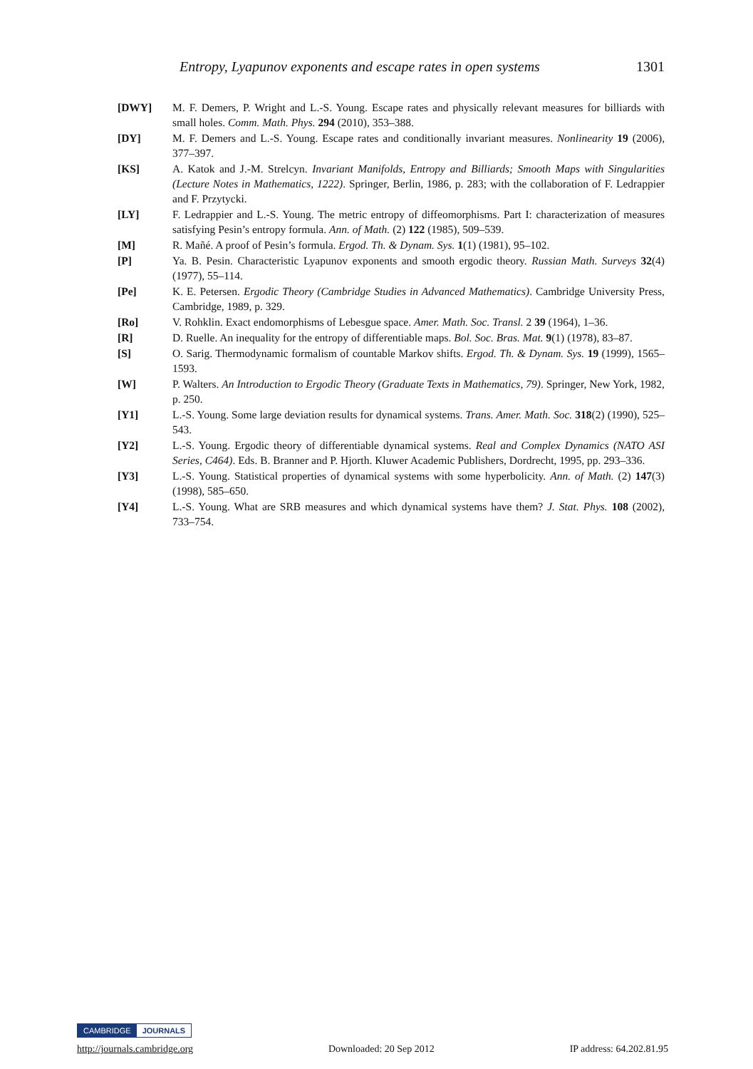Entropy, Lyapunov exponents and escape rates in open systems 1301
[DWY] M. F. Demers, P. Wright and L.-S. Young. Escape rates and physically relevant measures for billiards with small holes. Comm. Math. Phys. 294 (2010), 353–388.
[DY] M. F. Demers and L.-S. Young. Escape rates and conditionally invariant measures. Nonlinearity 19 (2006), 377–397.
[KS] A. Katok and J.-M. Strelcyn. Invariant Manifolds, Entropy and Billiards; Smooth Maps with Singularities (Lecture Notes in Mathematics, 1222). Springer, Berlin, 1986, p. 283; with the collaboration of F. Ledrappier and F. Przytycki.
[LY] F. Ledrappier and L.-S. Young. The metric entropy of diffeomorphisms. Part I: characterization of measures satisfying Pesin’s entropy formula. Ann. of Math. (2) 122 (1985), 509–539.
[M] R. Mañé. A proof of Pesin’s formula. Ergod. Th. & Dynam. Sys. 1(1) (1981), 95–102.
[P] Ya. B. Pesin. Characteristic Lyapunov exponents and smooth ergodic theory. Russian Math. Surveys 32(4) (1977), 55–114.
[Pe] K. E. Petersen. Ergodic Theory (Cambridge Studies in Advanced Mathematics). Cambridge University Press, Cambridge, 1989, p. 329.
[Ro] V. Rohklin. Exact endomorphisms of Lebesgue space. Amer. Math. Soc. Transl. 2 39 (1964), 1–36.
[R] D. Ruelle. An inequality for the entropy of differentiable maps. Bol. Soc. Bras. Mat. 9(1) (1978), 83–87.
[S] O. Sarig. Thermodynamic formalism of countable Markov shifts. Ergod. Th. & Dynam. Sys. 19 (1999), 1565–1593.
[W] P. Walters. An Introduction to Ergodic Theory (Graduate Texts in Mathematics, 79). Springer, New York, 1982, p. 250.
[Y1] L.-S. Young. Some large deviation results for dynamical systems. Trans. Amer. Math. Soc. 318(2) (1990), 525–543.
[Y2] L.-S. Young. Ergodic theory of differentiable dynamical systems. Real and Complex Dynamics (NATO ASI Series, C464). Eds. B. Branner and P. Hjorth. Kluwer Academic Publishers, Dordrecht, 1995, pp. 293–336.
[Y3] L.-S. Young. Statistical properties of dynamical systems with some hyperbolicity. Ann. of Math. (2) 147(3) (1998), 585–650.
[Y4] L.-S. Young. What are SRB measures and which dynamical systems have them? J. Stat. Phys. 108 (2002), 733–754.
CAMBRIDGE JOURNALS
http://journals.cambridge.org Downloaded: 20 Sep 2012 IP address: 64.202.81.95